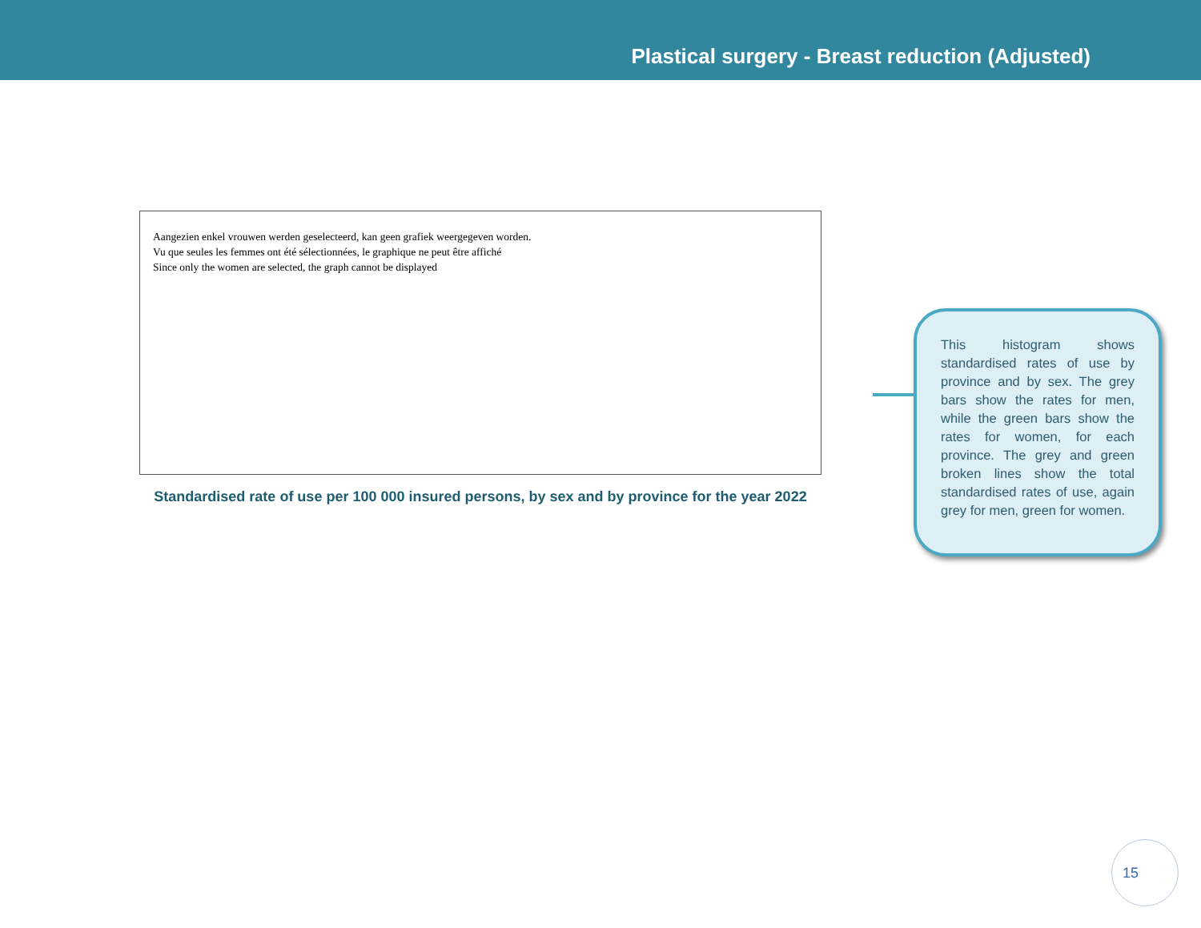Plastical surgery - Breast reduction (Adjusted)
Aangezien enkel vrouwen werden geselecteerd, kan geen grafiek weergegeven worden.
Vu que seules les femmes ont été sélectionnées, le graphique ne peut être affiché
Since only the women are selected, the graph cannot be displayed
Standardised rate of use per 100 000 insured persons, by sex and by province for the year 2022
This histogram shows standardised rates of use by province and by sex. The grey bars show the rates for men, while the green bars show the rates for women, for each province. The grey and green broken lines show the total standardised rates of use, again grey for men, green for women.
15